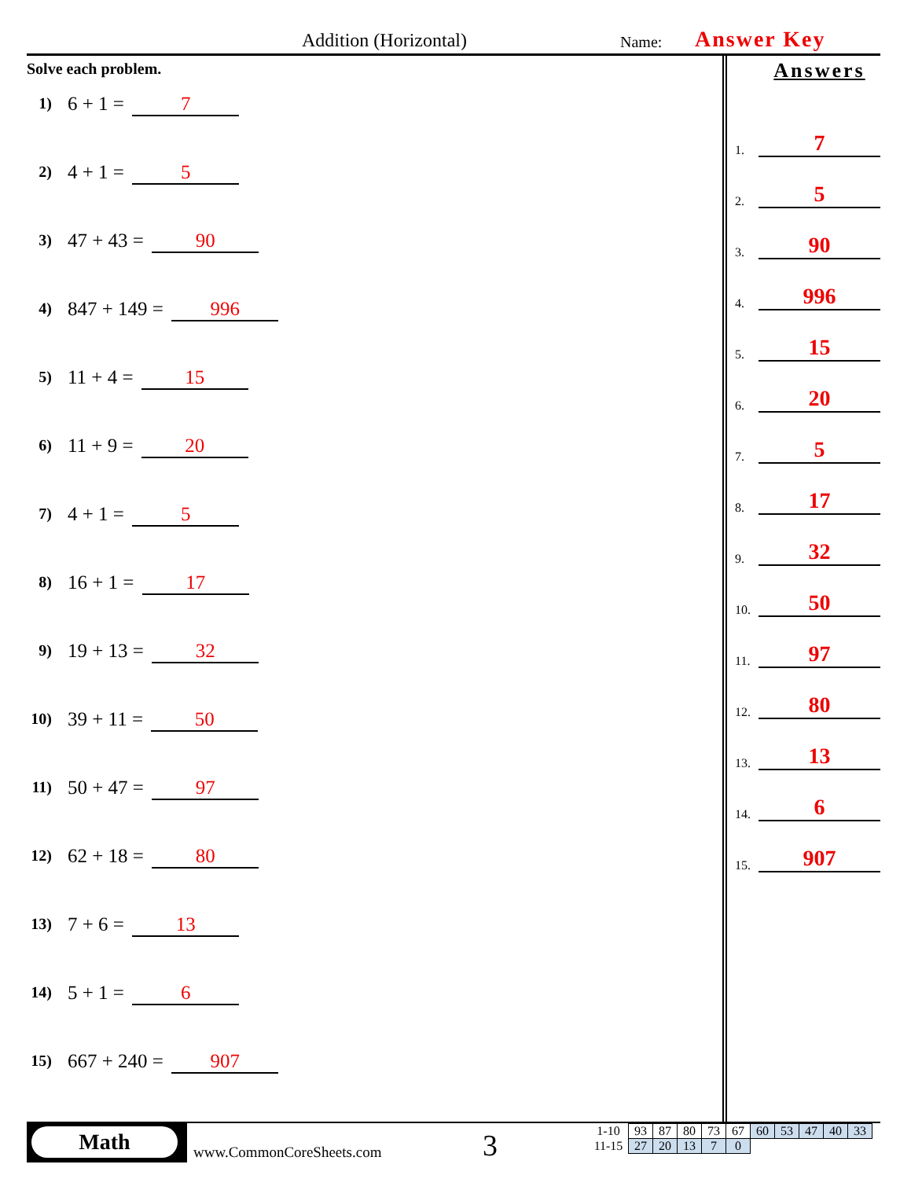Addition (Horizontal) Name: Answer Key
Solve each problem.
1) 6 + 1 = 7
2) 4 + 1 = 5
3) 47 + 43 = 90
4) 847 + 149 = 996
5) 11 + 4 = 15
6) 11 + 9 = 20
7) 4 + 1 = 5
8) 16 + 1 = 17
9) 19 + 13 = 32
10) 39 + 11 = 50
11) 50 + 47 = 97
12) 62 + 18 = 80
13) 7 + 6 = 13
14) 5 + 1 = 6
15) 667 + 240 = 907
Answers
1. 7
2. 5
3. 90
4. 996
5. 15
6. 20
7. 5
8. 17
9. 32
10. 50
11. 97
12. 80
13. 13
14. 6
15. 907
Math
www.CommonCoreSheets.com 3
| 1-10 | 93 | 87 | 80 | 73 | 67 | 60 | 53 | 47 | 40 | 33 |
| 11-15 | 27 | 20 | 13 | 7 | 0 | | | | | |